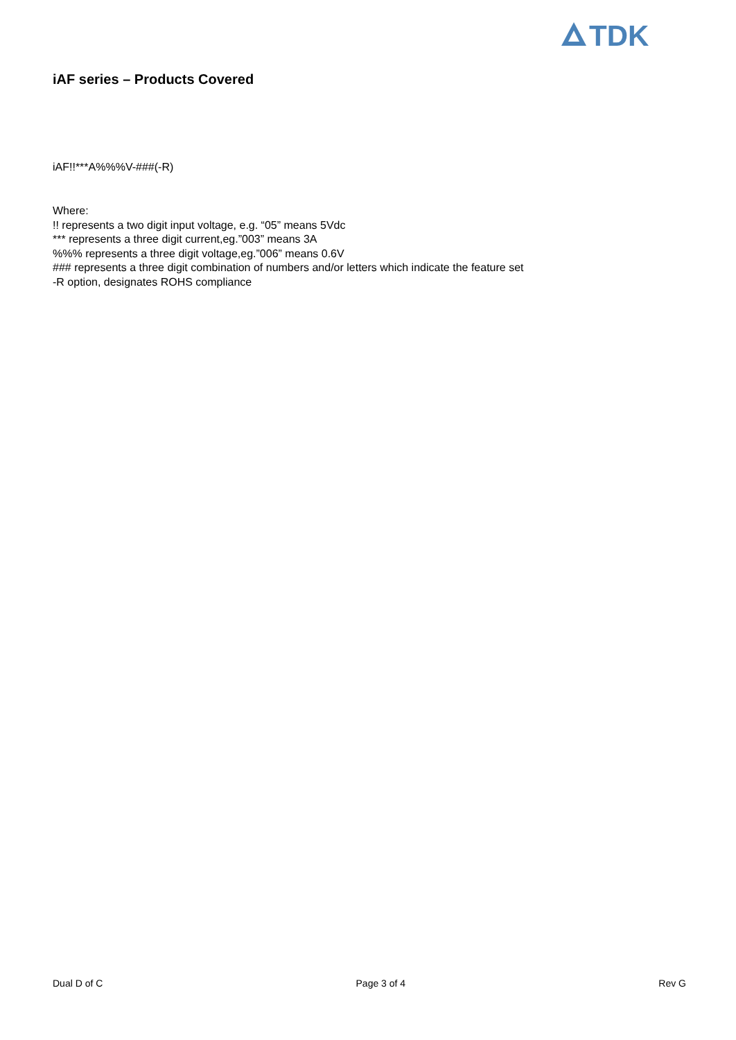TDK
iAF series – Products Covered
iAF!!***A%%%V-###(-R)
Where:
!! represents a two digit input voltage, e.g. “05” means 5Vdc
*** represents a three digit current,eg.”003” means 3A
%%% represents a three digit voltage,eg.”006” means 0.6V
### represents a three digit combination of numbers and/or letters which indicate the feature set
-R option, designates ROHS compliance
Dual D of C Page 3 of 4 Rev G